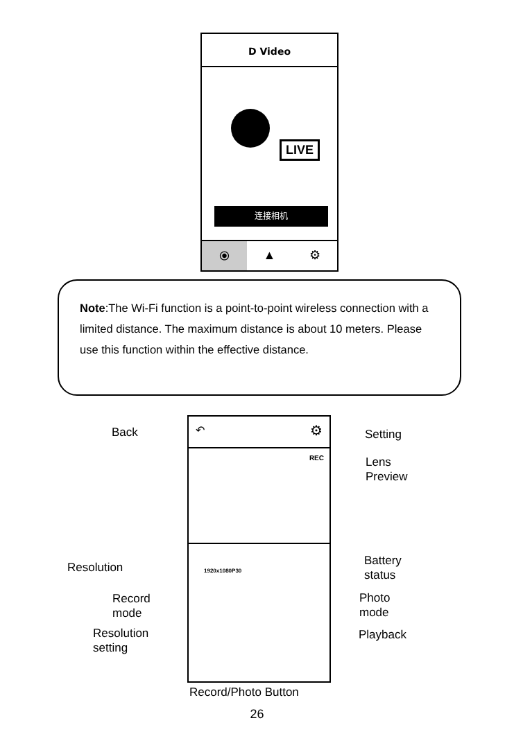D Video
LIVE
连接相机
⦿ ▲ ⚙
Note:The Wi-Fi function is a point-to-point wireless connection with a limited distance. The maximum distance is about 10 meters. Please use this function within the effective distance.
↶ ⚙
REC
1920x1080P30
Back Setting
Lens
Preview
Resolution
Battery
status
Record
mode
Photo
mode
Resolution
setting
Playback
Record/Photo Button
26